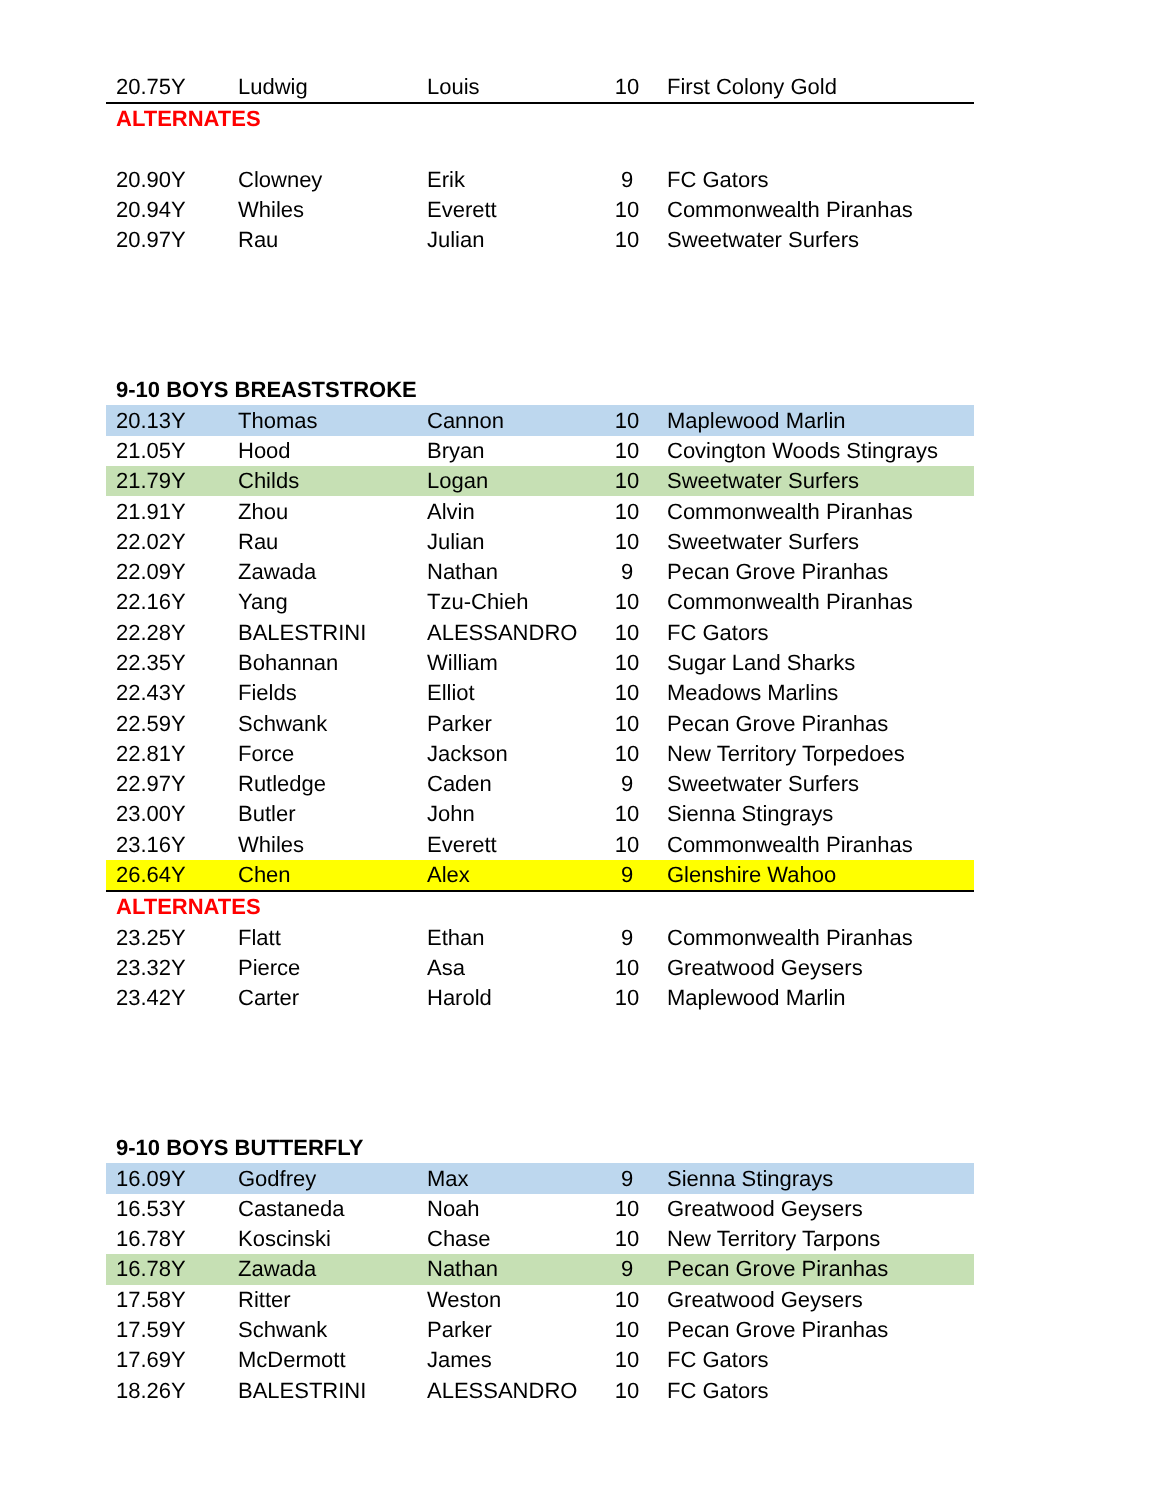| 20.75Y | Ludwig | Louis | 10 | First Colony Gold |
| ALTERNATES | | | | |
| 20.90Y | Clowney | Erik | 9 | FC Gators |
| 20.94Y | Whiles | Everett | 10 | Commonwealth Piranhas |
| 20.97Y | Rau | Julian | 10 | Sweetwater Surfers |
| 9-10 BOYS BREASTSTROKE | | | | |
| 20.13Y | Thomas | Cannon | 10 | Maplewood Marlin |
| 21.05Y | Hood | Bryan | 10 | Covington Woods Stingrays |
| 21.79Y | Childs | Logan | 10 | Sweetwater Surfers |
| 21.91Y | Zhou | Alvin | 10 | Commonwealth Piranhas |
| 22.02Y | Rau | Julian | 10 | Sweetwater Surfers |
| 22.09Y | Zawada | Nathan | 9 | Pecan Grove Piranhas |
| 22.16Y | Yang | Tzu-Chieh | 10 | Commonwealth Piranhas |
| 22.28Y | BALESTRINI | ALESSANDRO | 10 | FC Gators |
| 22.35Y | Bohannan | William | 10 | Sugar Land Sharks |
| 22.43Y | Fields | Elliot | 10 | Meadows Marlins |
| 22.59Y | Schwank | Parker | 10 | Pecan Grove Piranhas |
| 22.81Y | Force | Jackson | 10 | New Territory Torpedoes |
| 22.97Y | Rutledge | Caden | 9 | Sweetwater Surfers |
| 23.00Y | Butler | John | 10 | Sienna Stingrays |
| 23.16Y | Whiles | Everett | 10 | Commonwealth Piranhas |
| 26.64Y | Chen | Alex | 9 | Glenshire Wahoo |
| ALTERNATES | | | | |
| 23.25Y | Flatt | Ethan | 9 | Commonwealth Piranhas |
| 23.32Y | Pierce | Asa | 10 | Greatwood Geysers |
| 23.42Y | Carter | Harold | 10 | Maplewood Marlin |
| 9-10 BOYS BUTTERFLY | | | | |
| 16.09Y | Godfrey | Max | 9 | Sienna Stingrays |
| 16.53Y | Castaneda | Noah | 10 | Greatwood Geysers |
| 16.78Y | Koscinski | Chase | 10 | New Territory Tarpons |
| 16.78Y | Zawada | Nathan | 9 | Pecan Grove Piranhas |
| 17.58Y | Ritter | Weston | 10 | Greatwood Geysers |
| 17.59Y | Schwank | Parker | 10 | Pecan Grove Piranhas |
| 17.69Y | McDermott | James | 10 | FC Gators |
| 18.26Y | BALESTRINI | ALESSANDRO | 10 | FC Gators |